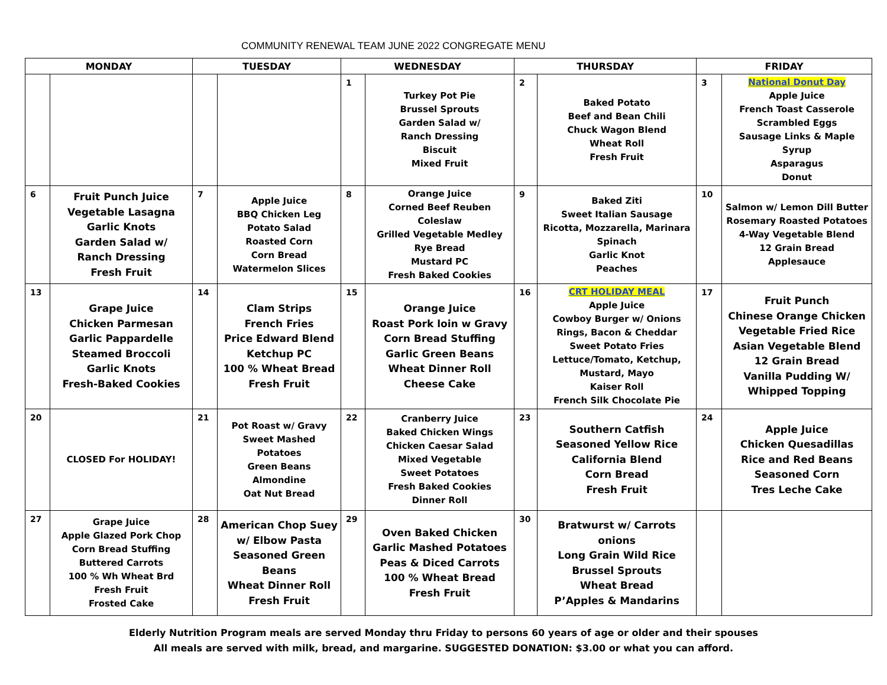COMMUNITY RENEWAL TEAM JUNE 2022 CONGREGATE MENU
| MONDAY | | TUESDAY | | WEDNESDAY | | THURSDAY | | FRIDAY | |
| --- | --- | --- | --- | --- | --- | --- | --- | --- | --- |
| | | | | 1 | Turkey Pot Pie Brussel Sprouts Garden Salad w/ Ranch Dressing Biscuit Mixed Fruit | 2 | Baked Potato Beef and Bean Chili Chuck Wagon Blend Wheat Roll Fresh Fruit | 3 | National Donut Day Apple Juice French Toast Casserole Scrambled Eggs Sausage Links & Maple Syrup Asparagus Donut |
| 6 | Fruit Punch Juice Vegetable Lasagna Garlic Knots Garden Salad w/ Ranch Dressing Fresh Fruit | 7 | Apple Juice BBQ Chicken Leg Potato Salad Roasted Corn Corn Bread Watermelon Slices | 8 | Orange Juice Corned Beef Reuben Coleslaw Grilled Vegetable Medley Rye Bread Mustard PC Fresh Baked Cookies | 9 | Baked Ziti Sweet Italian Sausage Ricotta, Mozzarella, Marinara Spinach Garlic Knot Peaches | 10 | Salmon w/ Lemon Dill Butter Rosemary Roasted Potatoes 4-Way Vegetable Blend 12 Grain Bread Applesauce |
| 13 | Grape Juice Chicken Parmesan Garlic Pappardelle Steamed Broccoli Garlic Knots Fresh-Baked Cookies | 14 | Clam Strips French Fries Price Edward Blend Ketchup PC 100 % Wheat Bread Fresh Fruit | 15 | Orange Juice Roast Pork loin w Gravy Corn Bread Stuffing Garlic Green Beans Wheat Dinner Roll Cheese Cake | 16 | CRT HOLIDAY MEAL Apple Juice Cowboy Burger w/ Onions Rings, Bacon & Cheddar Sweet Potato Fries Lettuce/Tomato, Ketchup, Mustard, Mayo Kaiser Roll French Silk Chocolate Pie | 17 | Fruit Punch Chinese Orange Chicken Vegetable Fried Rice Asian Vegetable Blend 12 Grain Bread Vanilla Pudding W/ Whipped Topping |
| 20 | CLOSED For HOLIDAY! | 21 | Pot Roast w/ Gravy Sweet Mashed Potatoes Green Beans Almondine Oat Nut Bread | 22 | Cranberry Juice Baked Chicken Wings Chicken Caesar Salad Mixed Vegetable Sweet Potatoes Fresh Baked Cookies Dinner Roll | 23 | Southern Catfish Seasoned Yellow Rice California Blend Corn Bread Fresh Fruit | 24 | Apple Juice Chicken Quesadillas Rice and Red Beans Seasoned Corn Tres Leche Cake |
| 27 | Grape Juice Apple Glazed Pork Chop Corn Bread Stuffing Buttered Carrots 100 % Wh Wheat Brd Fresh Fruit Frosted Cake | 28 | American Chop Suey w/ Elbow Pasta Seasoned Green Beans Wheat Dinner Roll Fresh Fruit | 29 | Oven Baked Chicken Garlic Mashed Potatoes Peas & Diced Carrots 100 % Wheat Bread Fresh Fruit | 30 | Bratwurst w/ Carrots onions Long Grain Wild Rice Brussel Sprouts Wheat Bread P’Apples & Mandarins | | |
Elderly Nutrition Program meals are served Monday thru Friday to persons 60 years of age or older and their spouses
All meals are served with milk, bread, and margarine. SUGGESTED DONATION: $3.00 or what you can afford.